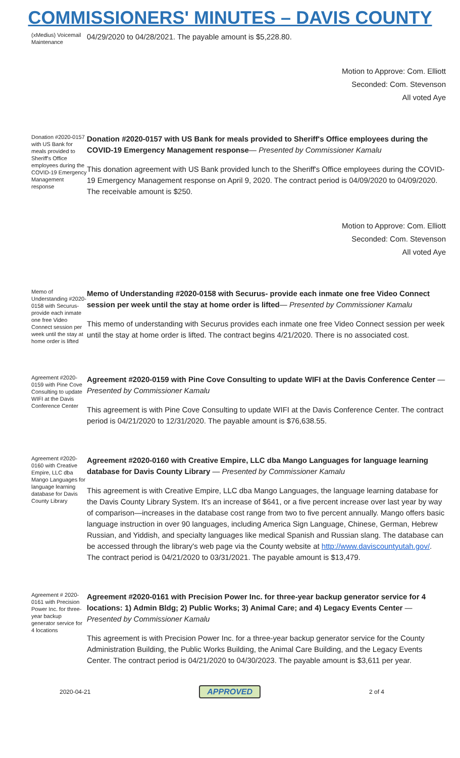COMMISSIONERS' MINUTES – DAVIS COUNTY
(xMedius) Voicemail Maintenance
04/29/2020 to 04/28/2021. The payable amount is $5,228.80.
Motion to Approve: Com. Elliott
Seconded: Com. Stevenson
All voted Aye
Donation #2020-0157 with US Bank for meals provided to Sheriff's Office employees during the COVID-19 Emergency Management response
Donation #2020-0157 with US Bank for meals provided to Sheriff's Office employees during the COVID-19 Emergency Management response— Presented by Commissioner Kamalu
This donation agreement with US Bank provided lunch to the Sheriff's Office employees during the COVID-19 Emergency Management response on April 9, 2020. The contract period is 04/09/2020 to 04/09/2020. The receivable amount is $250.
Motion to Approve: Com. Elliott
Seconded: Com. Stevenson
All voted Aye
Memo of Understanding #2020-0158 with Securus- provide each inmate one free Video Connect session per week until the stay at home order is lifted
Memo of Understanding #2020-0158 with Securus- provide each inmate one free Video Connect session per week until the stay at home order is lifted— Presented by Commissioner Kamalu
This memo of understanding with Securus provides each inmate one free Video Connect session per week until the stay at home order is lifted. The contract begins 4/21/2020. There is no associated cost.
Agreement #2020-0159 with Pine Cove Consulting to update WIFI at the Davis Conference Center
Agreement #2020-0159 with Pine Cove Consulting to update WIFI at the Davis Conference Center — Presented by Commissioner Kamalu
This agreement is with Pine Cove Consulting to update WIFI at the Davis Conference Center. The contract period is 04/21/2020 to 12/31/2020. The payable amount is $76,638.55.
Agreement #2020-0160 with Creative Empire, LLC dba Mango Languages for language learning database for Davis County Library
Agreement #2020-0160 with Creative Empire, LLC dba Mango Languages for language learning database for Davis County Library — Presented by Commissioner Kamalu
This agreement is with Creative Empire, LLC dba Mango Languages, the language learning database for the Davis County Library System. It's an increase of $641, or a five percent increase over last year by way of comparison—increases in the database cost range from two to five percent annually. Mango offers basic language instruction in over 90 languages, including America Sign Language, Chinese, German, Hebrew Russian, and Yiddish, and specialty languages like medical Spanish and Russian slang. The database can be accessed through the library's web page via the County website at http://www.daviscountyutah.gov/. The contract period is 04/21/2020 to 03/31/2021. The payable amount is $13,479.
Agreement # 2020-0161 with Precision Power Inc. for three-year backup generator service for 4 locations
Agreement #2020-0161 with Precision Power Inc. for three-year backup generator service for 4 locations: 1) Admin Bldg; 2) Public Works; 3) Animal Care; and 4) Legacy Events Center — Presented by Commissioner Kamalu
This agreement is with Precision Power Inc. for a three-year backup generator service for the County Administration Building, the Public Works Building, the Animal Care Building, and the Legacy Events Center. The contract period is 04/21/2020 to 04/30/2023. The payable amount is $3,611 per year.
2020-04-21 APPROVED 2 of 4